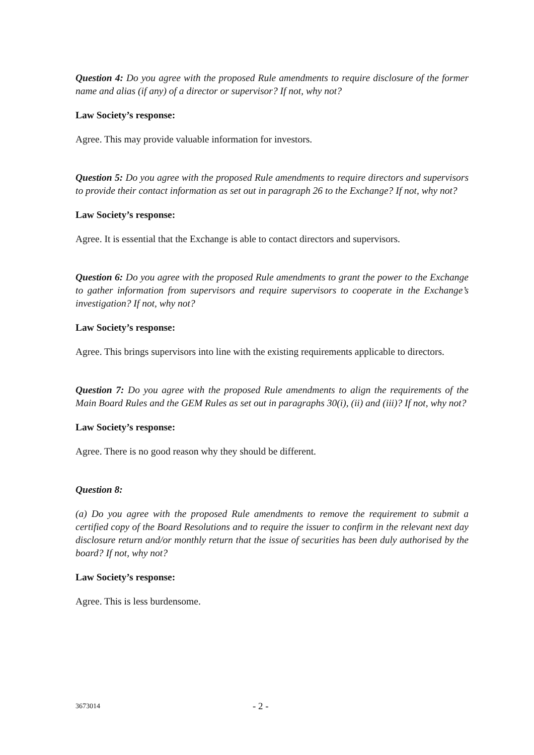Question 4: Do you agree with the proposed Rule amendments to require disclosure of the former name and alias (if any) of a director or supervisor? If not, why not?
Law Society’s response:
Agree. This may provide valuable information for investors.
Question 5: Do you agree with the proposed Rule amendments to require directors and supervisors to provide their contact information as set out in paragraph 26 to the Exchange? If not, why not?
Law Society’s response:
Agree. It is essential that the Exchange is able to contact directors and supervisors.
Question 6: Do you agree with the proposed Rule amendments to grant the power to the Exchange to gather information from supervisors and require supervisors to cooperate in the Exchange’s investigation? If not, why not?
Law Society’s response:
Agree. This brings supervisors into line with the existing requirements applicable to directors.
Question 7: Do you agree with the proposed Rule amendments to align the requirements of the Main Board Rules and the GEM Rules as set out in paragraphs 30(i), (ii) and (iii)? If not, why not?
Law Society’s response:
Agree. There is no good reason why they should be different.
Question 8:
(a) Do you agree with the proposed Rule amendments to remove the requirement to submit a certified copy of the Board Resolutions and to require the issuer to confirm in the relevant next day disclosure return and/or monthly return that the issue of securities has been duly authorised by the board? If not, why not?
Law Society’s response:
Agree. This is less burdensome.
3673014 - 2 -